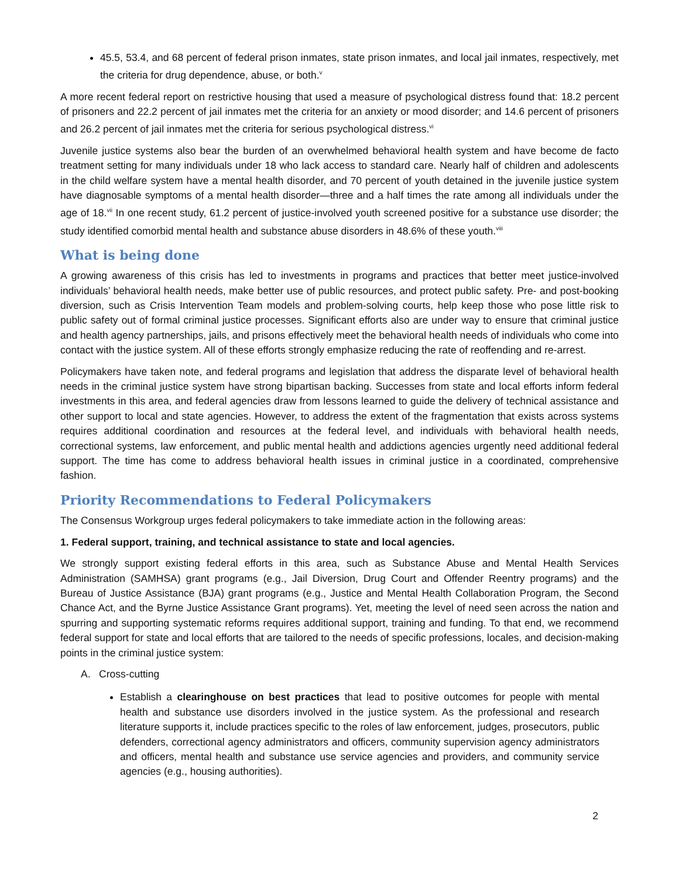45.5, 53.4, and 68 percent of federal prison inmates, state prison inmates, and local jail inmates, respectively, met the criteria for drug dependence, abuse, or both.<sup>v</sup>
A more recent federal report on restrictive housing that used a measure of psychological distress found that: 18.2 percent of prisoners and 22.2 percent of jail inmates met the criteria for an anxiety or mood disorder; and 14.6 percent of prisoners and 26.2 percent of jail inmates met the criteria for serious psychological distress.<sup>vi</sup>
Juvenile justice systems also bear the burden of an overwhelmed behavioral health system and have become de facto treatment setting for many individuals under 18 who lack access to standard care. Nearly half of children and adolescents in the child welfare system have a mental health disorder, and 70 percent of youth detained in the juvenile justice system have diagnosable symptoms of a mental health disorder—three and a half times the rate among all individuals under the age of 18.<sup>vii</sup> In one recent study, 61.2 percent of justice-involved youth screened positive for a substance use disorder; the study identified comorbid mental health and substance abuse disorders in 48.6% of these youth.<sup>viii</sup>
What is being done
A growing awareness of this crisis has led to investments in programs and practices that better meet justice-involved individuals’ behavioral health needs, make better use of public resources, and protect public safety. Pre- and post-booking diversion, such as Crisis Intervention Team models and problem-solving courts, help keep those who pose little risk to public safety out of formal criminal justice processes. Significant efforts also are under way to ensure that criminal justice and health agency partnerships, jails, and prisons effectively meet the behavioral health needs of individuals who come into contact with the justice system. All of these efforts strongly emphasize reducing the rate of reoffending and re-arrest.
Policymakers have taken note, and federal programs and legislation that address the disparate level of behavioral health needs in the criminal justice system have strong bipartisan backing. Successes from state and local efforts inform federal investments in this area, and federal agencies draw from lessons learned to guide the delivery of technical assistance and other support to local and state agencies. However, to address the extent of the fragmentation that exists across systems requires additional coordination and resources at the federal level, and individuals with behavioral health needs, correctional systems, law enforcement, and public mental health and addictions agencies urgently need additional federal support. The time has come to address behavioral health issues in criminal justice in a coordinated, comprehensive fashion.
Priority Recommendations to Federal Policymakers
The Consensus Workgroup urges federal policymakers to take immediate action in the following areas:
1. Federal support, training, and technical assistance to state and local agencies.
We strongly support existing federal efforts in this area, such as Substance Abuse and Mental Health Services Administration (SAMHSA) grant programs (e.g., Jail Diversion, Drug Court and Offender Reentry programs) and the Bureau of Justice Assistance (BJA) grant programs (e.g., Justice and Mental Health Collaboration Program, the Second Chance Act, and the Byrne Justice Assistance Grant programs). Yet, meeting the level of need seen across the nation and spurring and supporting systematic reforms requires additional support, training and funding. To that end, we recommend federal support for state and local efforts that are tailored to the needs of specific professions, locales, and decision-making points in the criminal justice system:
A. Cross-cutting
Establish a clearinghouse on best practices that lead to positive outcomes for people with mental health and substance use disorders involved in the justice system. As the professional and research literature supports it, include practices specific to the roles of law enforcement, judges, prosecutors, public defenders, correctional agency administrators and officers, community supervision agency administrators and officers, mental health and substance use service agencies and providers, and community service agencies (e.g., housing authorities).
2